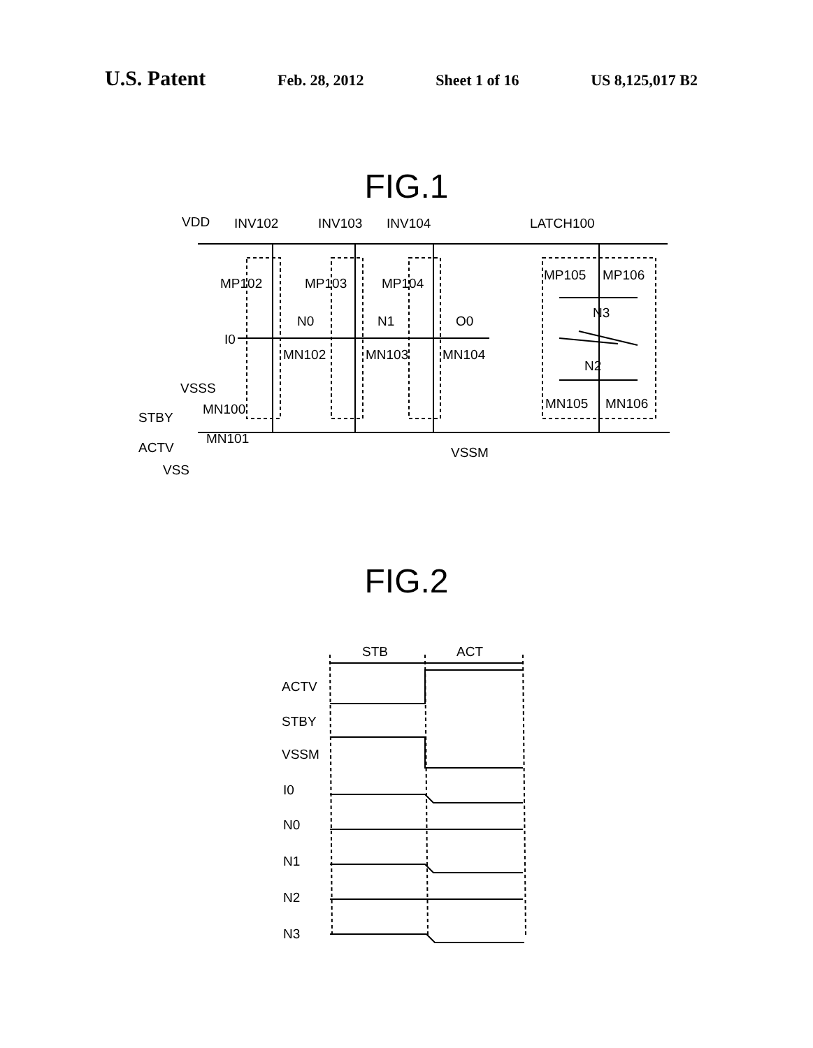U.S. Patent Feb. 28, 2012 Sheet 1 of 16 US 8,125,017 B2
FIG.1
VDD
INV102
INV103
INV104
LATCH100
MP102
MP103
MP104
MP105
MP106
N0
N1
O0
N3
I0
MN102
MN103
MN104
N2
VSSS
MN100
STBY
MN101
ACTV
VSSM
VSS
MN105
MN106
FIG.2
STB
ACT
ACTV
STBY
VSSM
I0
N0
N1
N2
N3